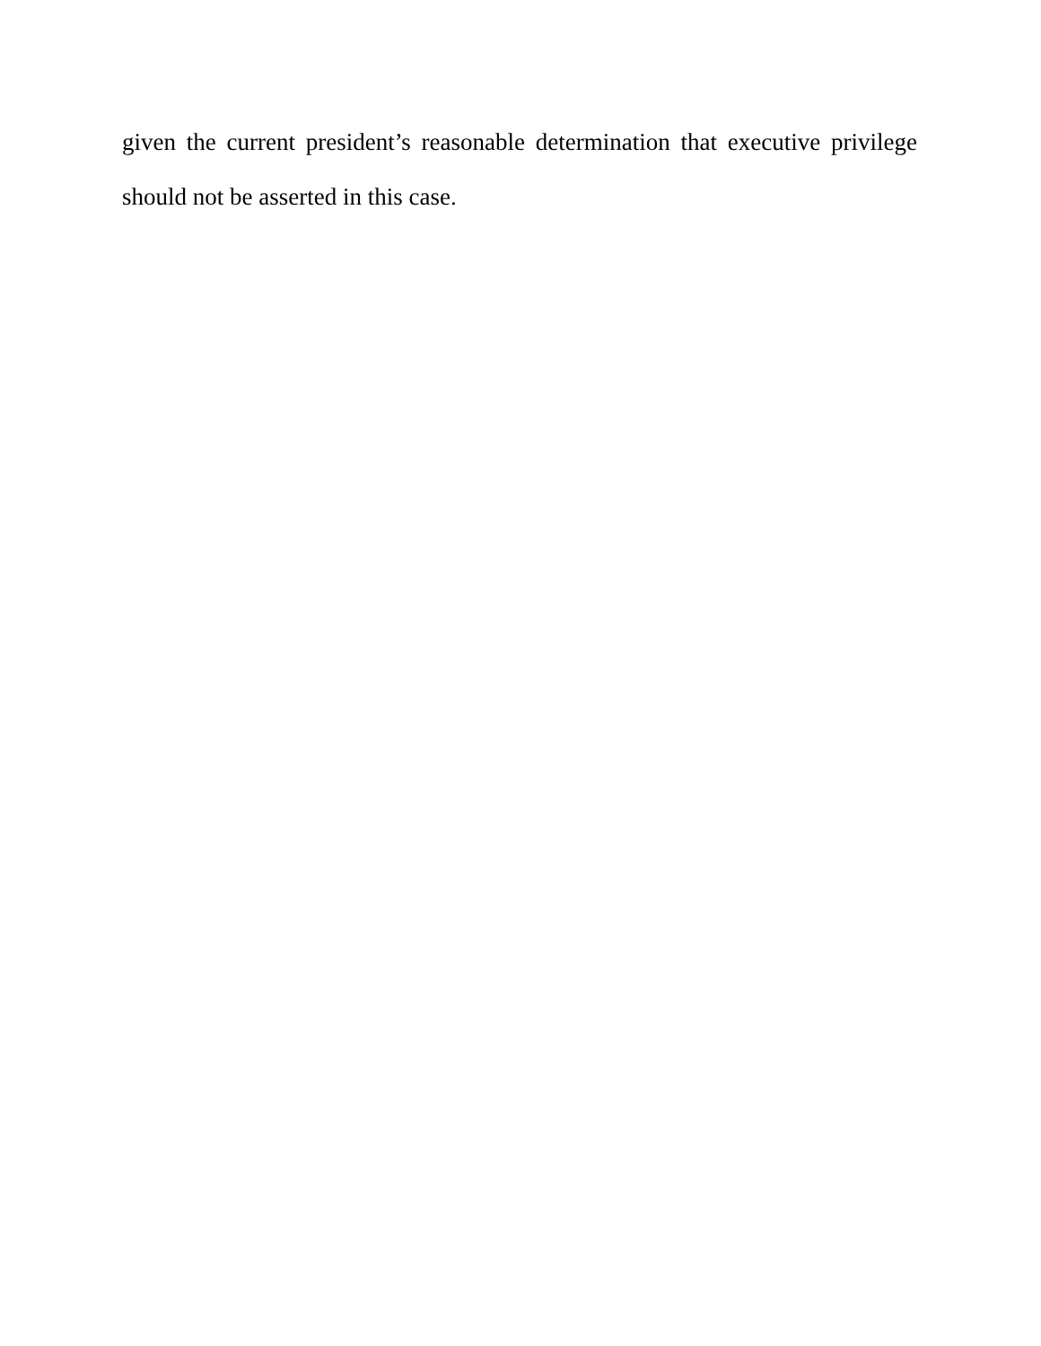given the current president’s reasonable determination that executive privilege should not be asserted in this case.